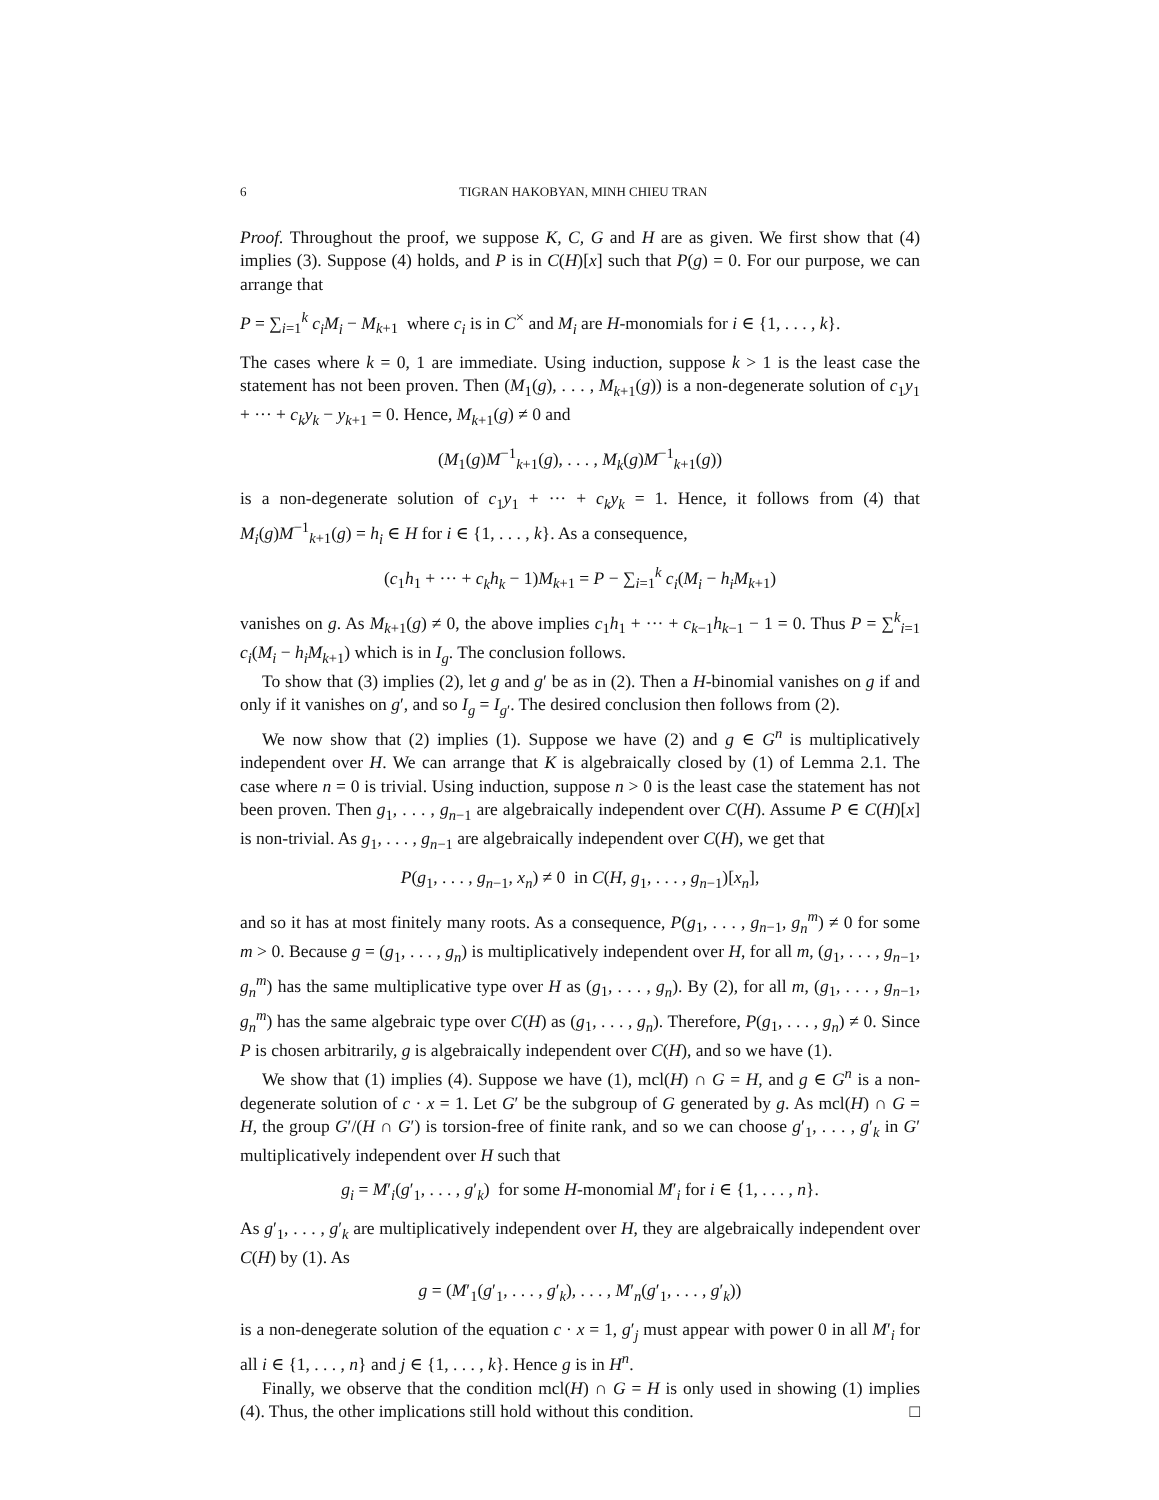6 TIGRAN HAKOBYAN, MINH CHIEU TRAN
Proof. Throughout the proof, we suppose K, C, G and H are as given. We first show that (4) implies (3). Suppose (4) holds, and P is in C(H)[x] such that P(g) = 0. For our purpose, we can arrange that
P = ∑<sub>i=1</sub><sup>k</sup> c<sub>i</sub>M<sub>i</sub> − M<sub>k+1</sub> where c<sub>i</sub> is in C<sup>×</sup> and M<sub>i</sub> are H-monomials for i ∈ {1, . . . , k}.
The cases where k = 0, 1 are immediate. Using induction, suppose k > 1 is the least case the statement has not been proven. Then (M<sub>1</sub>(g), . . . , M<sub>k+1</sub>(g)) is a non-degenerate solution of c<sub>1</sub>y<sub>1</sub> + ··· + c<sub>k</sub>y<sub>k</sub> − y<sub>k+1</sub> = 0. Hence, M<sub>k+1</sub>(g) ≠ 0 and
(M<sub>1</sub>(g)M<sup>−1</sup><sub>k+1</sub>(g), . . . , M<sub>k</sub>(g)M<sup>−1</sup><sub>k+1</sub>(g))
is a non-degenerate solution of c<sub>1</sub>y<sub>1</sub> + ··· + c<sub>k</sub>y<sub>k</sub> = 1. Hence, it follows from (4) that M<sub>i</sub>(g)M<sup>−1</sup><sub>k+1</sub>(g) = h<sub>i</sub> ∈ H for i ∈ {1, . . . , k}. As a consequence,
(c<sub>1</sub>h<sub>1</sub> + ··· + c<sub>k</sub>h<sub>k</sub> − 1)M<sub>k+1</sub> = P − ∑<sub>i=1</sub><sup>k</sup> c<sub>i</sub>(M<sub>i</sub> − h<sub>i</sub>M<sub>k+1</sub>)
vanishes on g. As M<sub>k+1</sub>(g) ≠ 0, the above implies c<sub>1</sub>h<sub>1</sub> + ··· + c<sub>k−1</sub>h<sub>k−1</sub> − 1 = 0. Thus P = ∑<sup>k</sup><sub>i=1</sub> c<sub>i</sub>(M<sub>i</sub> − h<sub>i</sub>M<sub>k+1</sub>) which is in I<sub>g</sub>. The conclusion follows.
To show that (3) implies (2), let g and g′ be as in (2). Then a H-binomial vanishes on g if and only if it vanishes on g′, and so I<sub>g</sub> = I<sub>g′</sub>. The desired conclusion then follows from (2).
We now show that (2) implies (1). Suppose we have (2) and g ∈ G<sup>n</sup> is multiplicatively independent over H. We can arrange that K is algebraically closed by (1) of Lemma 2.1. The case where n = 0 is trivial. Using induction, suppose n > 0 is the least case the statement has not been proven. Then g<sub>1</sub>, . . . , g<sub>n−1</sub> are algebraically independent over C(H). Assume P ∈ C(H)[x] is non-trivial. As g<sub>1</sub>, . . . , g<sub>n−1</sub> are algebraically independent over C(H), we get that
P(g<sub>1</sub>, . . . , g<sub>n−1</sub>, x<sub>n</sub>) ≠ 0 in C(H, g<sub>1</sub>, . . . , g<sub>n−1</sub>)[x<sub>n</sub>],
and so it has at most finitely many roots. As a consequence, P(g<sub>1</sub>, . . . , g<sub>n−1</sub>, g<sub>n</sub><sup>m</sup>) ≠ 0 for some m > 0. Because g = (g<sub>1</sub>, . . . , g<sub>n</sub>) is multiplicatively independent over H, for all m, (g<sub>1</sub>, . . . , g<sub>n−1</sub>, g<sub>n</sub><sup>m</sup>) has the same multiplicative type over H as (g<sub>1</sub>, . . . , g<sub>n</sub>). By (2), for all m, (g<sub>1</sub>, . . . , g<sub>n−1</sub>, g<sub>n</sub><sup>m</sup>) has the same algebraic type over C(H) as (g<sub>1</sub>, . . . , g<sub>n</sub>). Therefore, P(g<sub>1</sub>, . . . , g<sub>n</sub>) ≠ 0. Since P is chosen arbitrarily, g is algebraically independent over C(H), and so we have (1).
We show that (1) implies (4). Suppose we have (1), mcl(H) ∩ G = H, and g ∈ G<sup>n</sup> is a non-degenerate solution of c · x = 1. Let G′ be the subgroup of G generated by g. As mcl(H) ∩ G = H, the group G′/(H ∩ G′) is torsion-free of finite rank, and so we can choose g′<sub>1</sub>, . . . , g′<sub>k</sub> in G′ multiplicatively independent over H such that
g<sub>i</sub> = M′<sub>i</sub>(g′<sub>1</sub>, . . . , g′<sub>k</sub>) for some H-monomial M′<sub>i</sub> for i ∈ {1, . . . , n}.
As g′<sub>1</sub>, . . . , g′<sub>k</sub> are multiplicatively independent over H, they are algebraically independent over C(H) by (1). As
g = (M′<sub>1</sub>(g′<sub>1</sub>, . . . , g′<sub>k</sub>), . . . , M′<sub>n</sub>(g′<sub>1</sub>, . . . , g′<sub>k</sub>))
is a non-denegerate solution of the equation c · x = 1, g′<sub>j</sub> must appear with power 0 in all M′<sub>i</sub> for all i ∈ {1, . . . , n} and j ∈ {1, . . . , k}. Hence g is in H<sup>n</sup>.
Finally, we observe that the condition mcl(H) ∩ G = H is only used in showing (1) implies (4). Thus, the other implications still hold without this condition. □